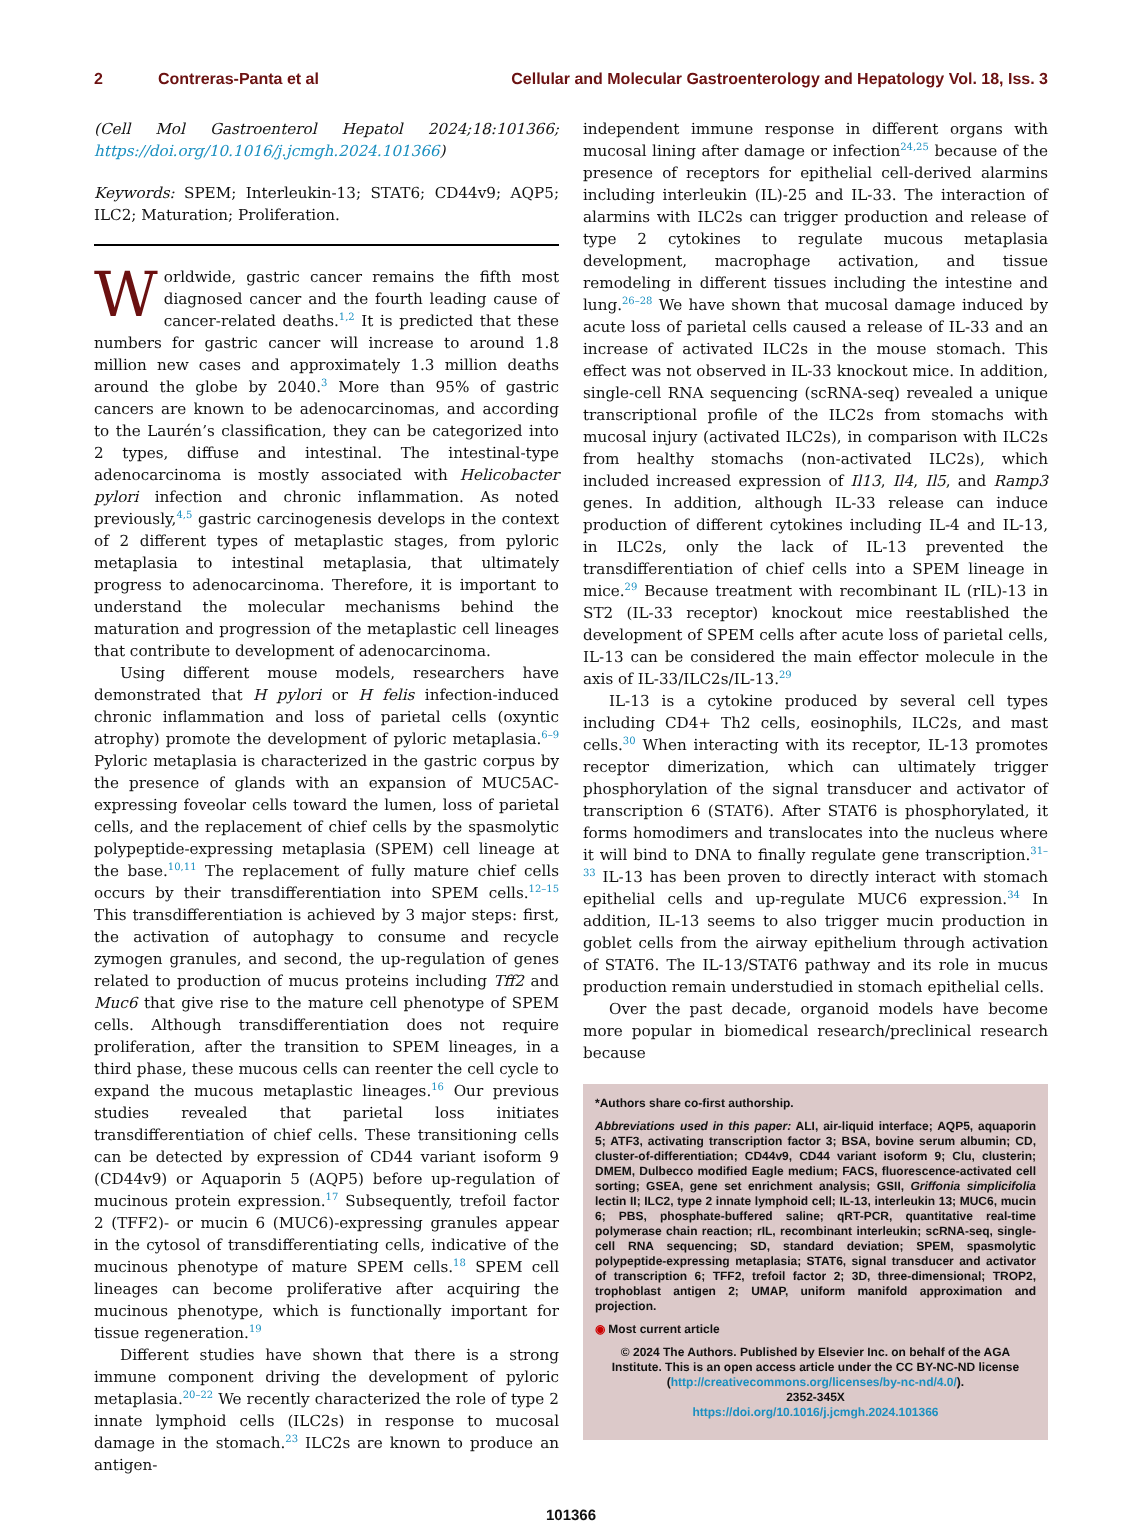2 Contreras-Panta et al Cellular and Molecular Gastroenterology and Hepatology Vol. 18, Iss. 3
(Cell Mol Gastroenterol Hepatol 2024;18:101366; https://doi.org/10.1016/j.jcmgh.2024.101366)
Keywords: SPEM; Interleukin-13; STAT6; CD44v9; AQP5; ILC2; Maturation; Proliferation.
Worldwide, gastric cancer remains the fifth most diagnosed cancer and the fourth leading cause of cancer-related deaths.<sup>1,2</sup> It is predicted that these numbers for gastric cancer will increase to around 1.8 million new cases and approximately 1.3 million deaths around the globe by 2040.<sup>3</sup> More than 95% of gastric cancers are known to be adenocarcinomas, and according to the Laurén’s classification, they can be categorized into 2 types, diffuse and intestinal. The intestinal-type adenocarcinoma is mostly associated with Helicobacter pylori infection and chronic inflammation. As noted previously,<sup>4,5</sup> gastric carcinogenesis develops in the context of 2 different types of metaplastic stages, from pyloric metaplasia to intestinal metaplasia, that ultimately progress to adenocarcinoma. Therefore, it is important to understand the molecular mechanisms behind the maturation and progression of the metaplastic cell lineages that contribute to development of adenocarcinoma.
Using different mouse models, researchers have demonstrated that H pylori or H felis infection-induced chronic inflammation and loss of parietal cells (oxyntic atrophy) promote the development of pyloric metaplasia.<sup>6–9</sup> Pyloric metaplasia is characterized in the gastric corpus by the presence of glands with an expansion of MUC5AC-expressing foveolar cells toward the lumen, loss of parietal cells, and the replacement of chief cells by the spasmolytic polypeptide-expressing metaplasia (SPEM) cell lineage at the base.<sup>10,11</sup> The replacement of fully mature chief cells occurs by their transdifferentiation into SPEM cells.<sup>12–15</sup> This transdifferentiation is achieved by 3 major steps: first, the activation of autophagy to consume and recycle zymogen granules, and second, the up-regulation of genes related to production of mucus proteins including Tff2 and Muc6 that give rise to the mature cell phenotype of SPEM cells. Although transdifferentiation does not require proliferation, after the transition to SPEM lineages, in a third phase, these mucous cells can reenter the cell cycle to expand the mucous metaplastic lineages.<sup>16</sup> Our previous studies revealed that parietal loss initiates transdifferentiation of chief cells. These transitioning cells can be detected by expression of CD44 variant isoform 9 (CD44v9) or Aquaporin 5 (AQP5) before up-regulation of mucinous protein expression.<sup>17</sup> Subsequently, trefoil factor 2 (TFF2)- or mucin 6 (MUC6)-expressing granules appear in the cytosol of transdifferentiating cells, indicative of the mucinous phenotype of mature SPEM cells.<sup>18</sup> SPEM cell lineages can become proliferative after acquiring the mucinous phenotype, which is functionally important for tissue regeneration.<sup>19</sup>
Different studies have shown that there is a strong immune component driving the development of pyloric metaplasia.<sup>20–22</sup> We recently characterized the role of type 2 innate lymphoid cells (ILC2s) in response to mucosal damage in the stomach.<sup>23</sup> ILC2s are known to produce an antigen-
independent immune response in different organs with mucosal lining after damage or infection<sup>24,25</sup> because of the presence of receptors for epithelial cell-derived alarmins including interleukin (IL)-25 and IL-33. The interaction of alarmins with ILC2s can trigger production and release of type 2 cytokines to regulate mucous metaplasia development, macrophage activation, and tissue remodeling in different tissues including the intestine and lung.<sup>26–28</sup> We have shown that mucosal damage induced by acute loss of parietal cells caused a release of IL-33 and an increase of activated ILC2s in the mouse stomach. This effect was not observed in IL-33 knockout mice. In addition, single-cell RNA sequencing (scRNA-seq) revealed a unique transcriptional profile of the ILC2s from stomachs with mucosal injury (activated ILC2s), in comparison with ILC2s from healthy stomachs (non-activated ILC2s), which included increased expression of Il13, Il4, Il5, and Ramp3 genes. In addition, although IL-33 release can induce production of different cytokines including IL-4 and IL-13, in ILC2s, only the lack of IL-13 prevented the transdifferentiation of chief cells into a SPEM lineage in mice.<sup>29</sup> Because treatment with recombinant IL (rIL)-13 in ST2 (IL-33 receptor) knockout mice reestablished the development of SPEM cells after acute loss of parietal cells, IL-13 can be considered the main effector molecule in the axis of IL-33/ILC2s/IL-13.<sup>29</sup>
IL-13 is a cytokine produced by several cell types including CD4+ Th2 cells, eosinophils, ILC2s, and mast cells.<sup>30</sup> When interacting with its receptor, IL-13 promotes receptor dimerization, which can ultimately trigger phosphorylation of the signal transducer and activator of transcription 6 (STAT6). After STAT6 is phosphorylated, it forms homodimers and translocates into the nucleus where it will bind to DNA to finally regulate gene transcription.<sup>31–33</sup> IL-13 has been proven to directly interact with stomach epithelial cells and up-regulate MUC6 expression.<sup>34</sup> In addition, IL-13 seems to also trigger mucin production in goblet cells from the airway epithelium through activation of STAT6. The IL-13/STAT6 pathway and its role in mucus production remain understudied in stomach epithelial cells.
Over the past decade, organoid models have become more popular in biomedical research/preclinical research because
*Authors share co-first authorship.
Abbreviations used in this paper: ALI, air-liquid interface; AQP5, aquaporin 5; ATF3, activating transcription factor 3; BSA, bovine serum albumin; CD, cluster-of-differentiation; CD44v9, CD44 variant isoform 9; Clu, clusterin; DMEM, Dulbecco modified Eagle medium; FACS, fluorescence-activated cell sorting; GSEA, gene set enrichment analysis; GSII, Griffonia simplicifolia lectin II; ILC2, type 2 innate lymphoid cell; IL-13, interleukin 13; MUC6, mucin 6; PBS, phosphate-buffered saline; qRT-PCR, quantitative real-time polymerase chain reaction; rIL, recombinant interleukin; scRNA-seq, single-cell RNA sequencing; SD, standard deviation; SPEM, spasmolytic polypeptide-expressing metaplasia; STAT6, signal transducer and activator of transcription 6; TFF2, trefoil factor 2; 3D, three-dimensional; TROP2, trophoblast antigen 2; UMAP, uniform manifold approximation and projection.
◉ Most current article
© 2024 The Authors. Published by Elsevier Inc. on behalf of the AGA Institute. This is an open access article under the CC BY-NC-ND license (http://creativecommons.org/licenses/by-nc-nd/4.0/).
2352-345X
https://doi.org/10.1016/j.jcmgh.2024.101366
101366